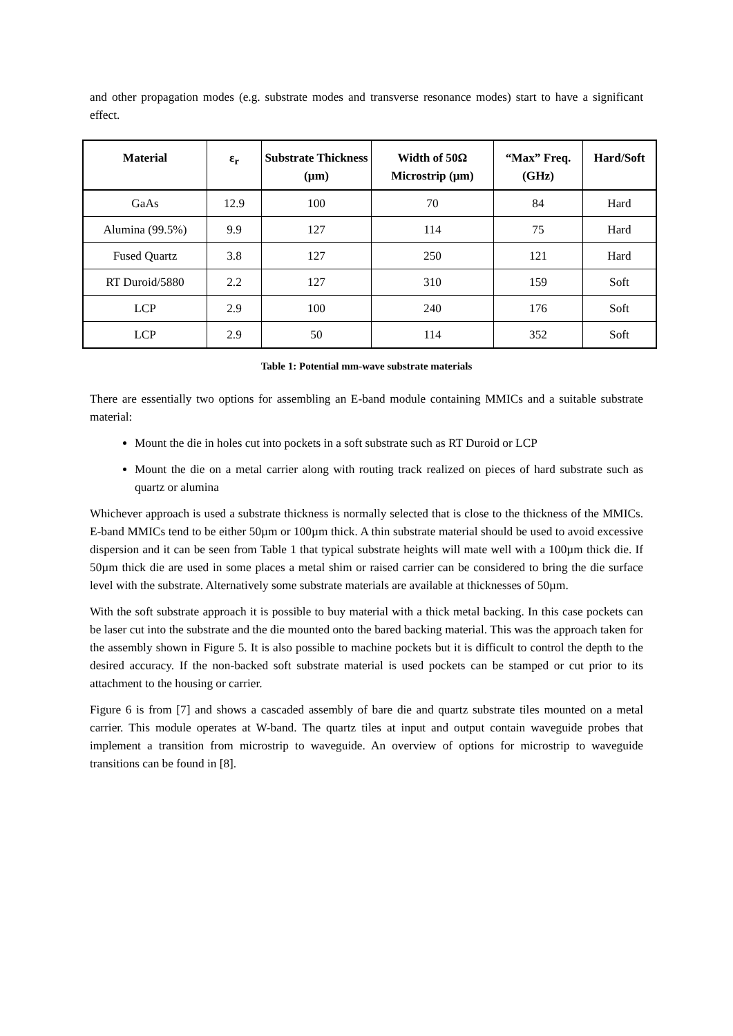and other propagation modes (e.g. substrate modes and transverse resonance modes) start to have a significant effect.
| Material | ε<sub>r</sub> | Substrate Thickness (µm) | Width of 50Ω Microstrip (µm) | “Max” Freq. (GHz) | Hard/Soft |
| --- | --- | --- | --- | --- | --- |
| GaAs | 12.9 | 100 | 70 | 84 | Hard |
| Alumina (99.5%) | 9.9 | 127 | 114 | 75 | Hard |
| Fused Quartz | 3.8 | 127 | 250 | 121 | Hard |
| RT Duroid/5880 | 2.2 | 127 | 310 | 159 | Soft |
| LCP | 2.9 | 100 | 240 | 176 | Soft |
| LCP | 2.9 | 50 | 114 | 352 | Soft |
Table 1: Potential mm-wave substrate materials
There are essentially two options for assembling an E-band module containing MMICs and a suitable substrate material:
Mount the die in holes cut into pockets in a soft substrate such as RT Duroid or LCP
Mount the die on a metal carrier along with routing track realized on pieces of hard substrate such as quartz or alumina
Whichever approach is used a substrate thickness is normally selected that is close to the thickness of the MMICs. E-band MMICs tend to be either 50µm or 100µm thick. A thin substrate material should be used to avoid excessive dispersion and it can be seen from Table 1 that typical substrate heights will mate well with a 100µm thick die. If 50µm thick die are used in some places a metal shim or raised carrier can be considered to bring the die surface level with the substrate. Alternatively some substrate materials are available at thicknesses of 50µm.
With the soft substrate approach it is possible to buy material with a thick metal backing. In this case pockets can be laser cut into the substrate and the die mounted onto the bared backing material. This was the approach taken for the assembly shown in Figure 5. It is also possible to machine pockets but it is difficult to control the depth to the desired accuracy. If the non-backed soft substrate material is used pockets can be stamped or cut prior to its attachment to the housing or carrier.
Figure 6 is from [7] and shows a cascaded assembly of bare die and quartz substrate tiles mounted on a metal carrier. This module operates at W-band. The quartz tiles at input and output contain waveguide probes that implement a transition from microstrip to waveguide. An overview of options for microstrip to waveguide transitions can be found in [8].